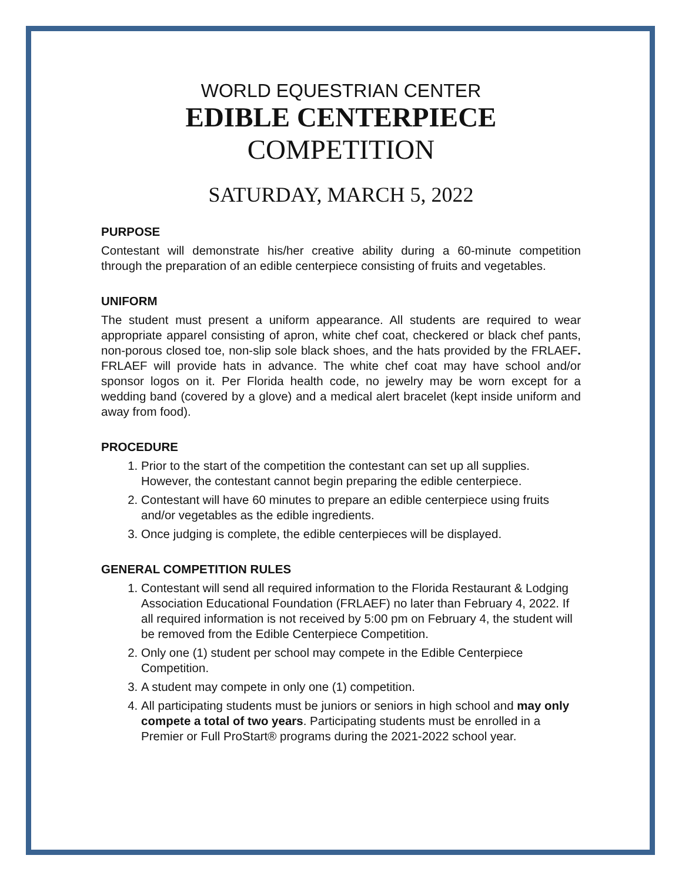WORLD EQUESTRIAN CENTER
EDIBLE CENTERPIECE
COMPETITION
SATURDAY, MARCH 5, 2022
PURPOSE
Contestant will demonstrate his/her creative ability during a 60-minute competition through the preparation of an edible centerpiece consisting of fruits and vegetables.
UNIFORM
The student must present a uniform appearance. All students are required to wear appropriate apparel consisting of apron, white chef coat, checkered or black chef pants, non-porous closed toe, non-slip sole black shoes, and the hats provided by the FRLAEF. FRLAEF will provide hats in advance. The white chef coat may have school and/or sponsor logos on it. Per Florida health code, no jewelry may be worn except for a wedding band (covered by a glove) and a medical alert bracelet (kept inside uniform and away from food).
PROCEDURE
1. Prior to the start of the competition the contestant can set up all supplies. However, the contestant cannot begin preparing the edible centerpiece.
2. Contestant will have 60 minutes to prepare an edible centerpiece using fruits and/or vegetables as the edible ingredients.
3. Once judging is complete, the edible centerpieces will be displayed.
GENERAL COMPETITION RULES
1. Contestant will send all required information to the Florida Restaurant & Lodging Association Educational Foundation (FRLAEF) no later than February 4, 2022. If all required information is not received by 5:00 pm on February 4, the student will be removed from the Edible Centerpiece Competition.
2. Only one (1) student per school may compete in the Edible Centerpiece Competition.
3. A student may compete in only one (1) competition.
4. All participating students must be juniors or seniors in high school and may only compete a total of two years. Participating students must be enrolled in a Premier or Full ProStart® programs during the 2021-2022 school year.